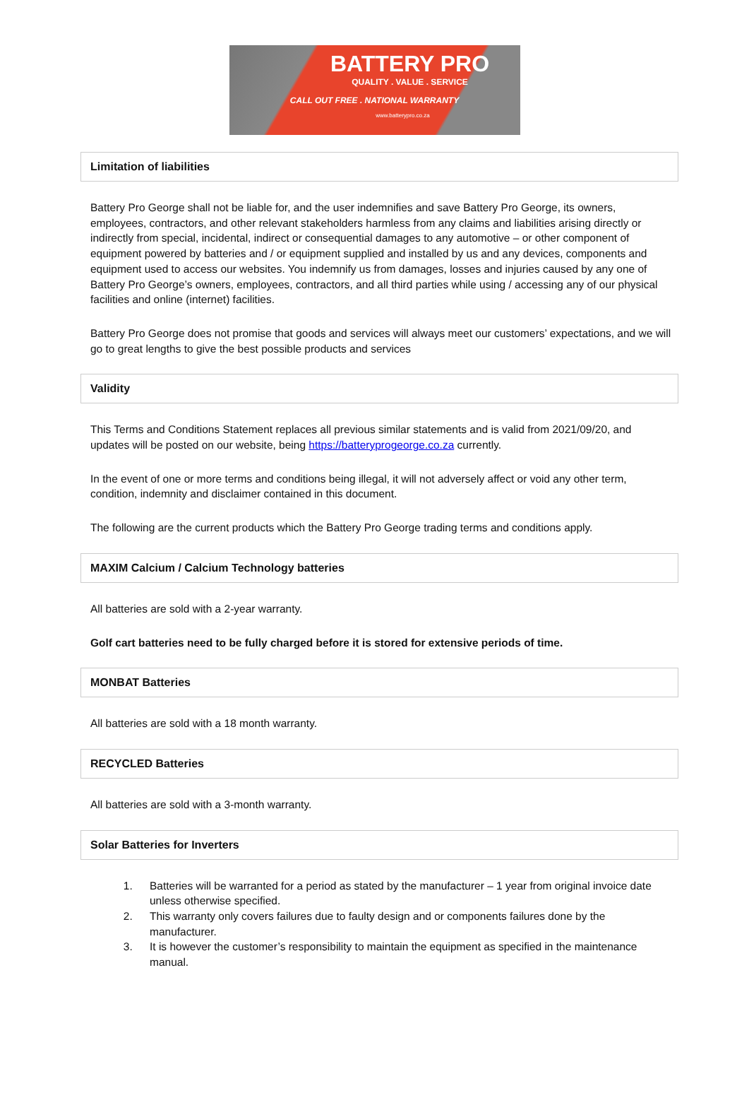BATTERY PRO
QUALITY . VALUE . SERVICE
CALL OUT FREE . NATIONAL WARRANTY
www.batterypro.co.za
Limitation of liabilities
Battery Pro George shall not be liable for, and the user indemnifies and save Battery Pro George, its owners, employees, contractors, and other relevant stakeholders harmless from any claims and liabilities arising directly or indirectly from special, incidental, indirect or consequential damages to any automotive – or other component of equipment powered by batteries and / or equipment supplied and installed by us and any devices, components and equipment used to access our websites. You indemnify us from damages, losses and injuries caused by any one of Battery Pro George’s owners, employees, contractors, and all third parties while using / accessing any of our physical facilities and online (internet) facilities.
Battery Pro George does not promise that goods and services will always meet our customers’ expectations, and we will go to great lengths to give the best possible products and services
Validity
This Terms and Conditions Statement replaces all previous similar statements and is valid from 2021/09/20, and updates will be posted on our website, being https://batteryprogeorge.co.za currently.
In the event of one or more terms and conditions being illegal, it will not adversely affect or void any other term, condition, indemnity and disclaimer contained in this document.
The following are the current products which the Battery Pro George trading terms and conditions apply.
MAXIM Calcium / Calcium Technology batteries
All batteries are sold with a 2-year warranty.
Golf cart batteries need to be fully charged before it is stored for extensive periods of time.
MONBAT Batteries
All batteries are sold with a 18 month warranty.
RECYCLED Batteries
All batteries are sold with a 3-month warranty.
Solar Batteries for Inverters
1. Batteries will be warranted for a period as stated by the manufacturer – 1 year from original invoice date unless otherwise specified.
2. This warranty only covers failures due to faulty design and or components failures done by the manufacturer.
3. It is however the customer’s responsibility to maintain the equipment as specified in the maintenance manual.